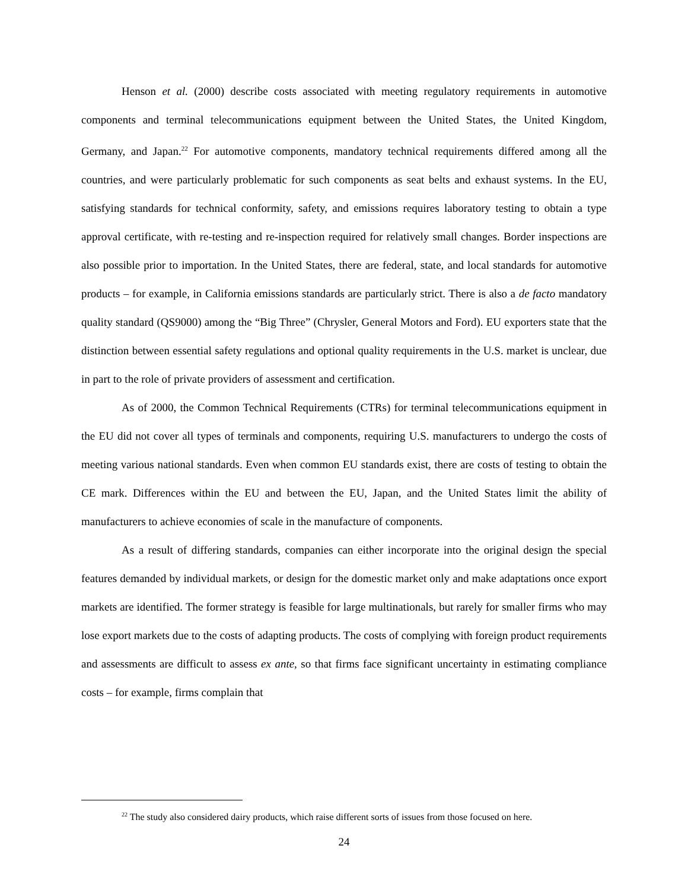Henson et al. (2000) describe costs associated with meeting regulatory requirements in automotive components and terminal telecommunications equipment between the United States, the United Kingdom, Germany, and Japan.<sup>22</sup> For automotive components, mandatory technical requirements differed among all the countries, and were particularly problematic for such components as seat belts and exhaust systems. In the EU, satisfying standards for technical conformity, safety, and emissions requires laboratory testing to obtain a type approval certificate, with re-testing and re-inspection required for relatively small changes. Border inspections are also possible prior to importation. In the United States, there are federal, state, and local standards for automotive products – for example, in California emissions standards are particularly strict. There is also a de facto mandatory quality standard (QS9000) among the “Big Three” (Chrysler, General Motors and Ford). EU exporters state that the distinction between essential safety regulations and optional quality requirements in the U.S. market is unclear, due in part to the role of private providers of assessment and certification.
As of 2000, the Common Technical Requirements (CTRs) for terminal telecommunications equipment in the EU did not cover all types of terminals and components, requiring U.S. manufacturers to undergo the costs of meeting various national standards. Even when common EU standards exist, there are costs of testing to obtain the CE mark. Differences within the EU and between the EU, Japan, and the United States limit the ability of manufacturers to achieve economies of scale in the manufacture of components.
As a result of differing standards, companies can either incorporate into the original design the special features demanded by individual markets, or design for the domestic market only and make adaptations once export markets are identified. The former strategy is feasible for large multinationals, but rarely for smaller firms who may lose export markets due to the costs of adapting products. The costs of complying with foreign product requirements and assessments are difficult to assess ex ante, so that firms face significant uncertainty in estimating compliance costs – for example, firms complain that
<sup>22</sup> The study also considered dairy products, which raise different sorts of issues from those focused on here.
24